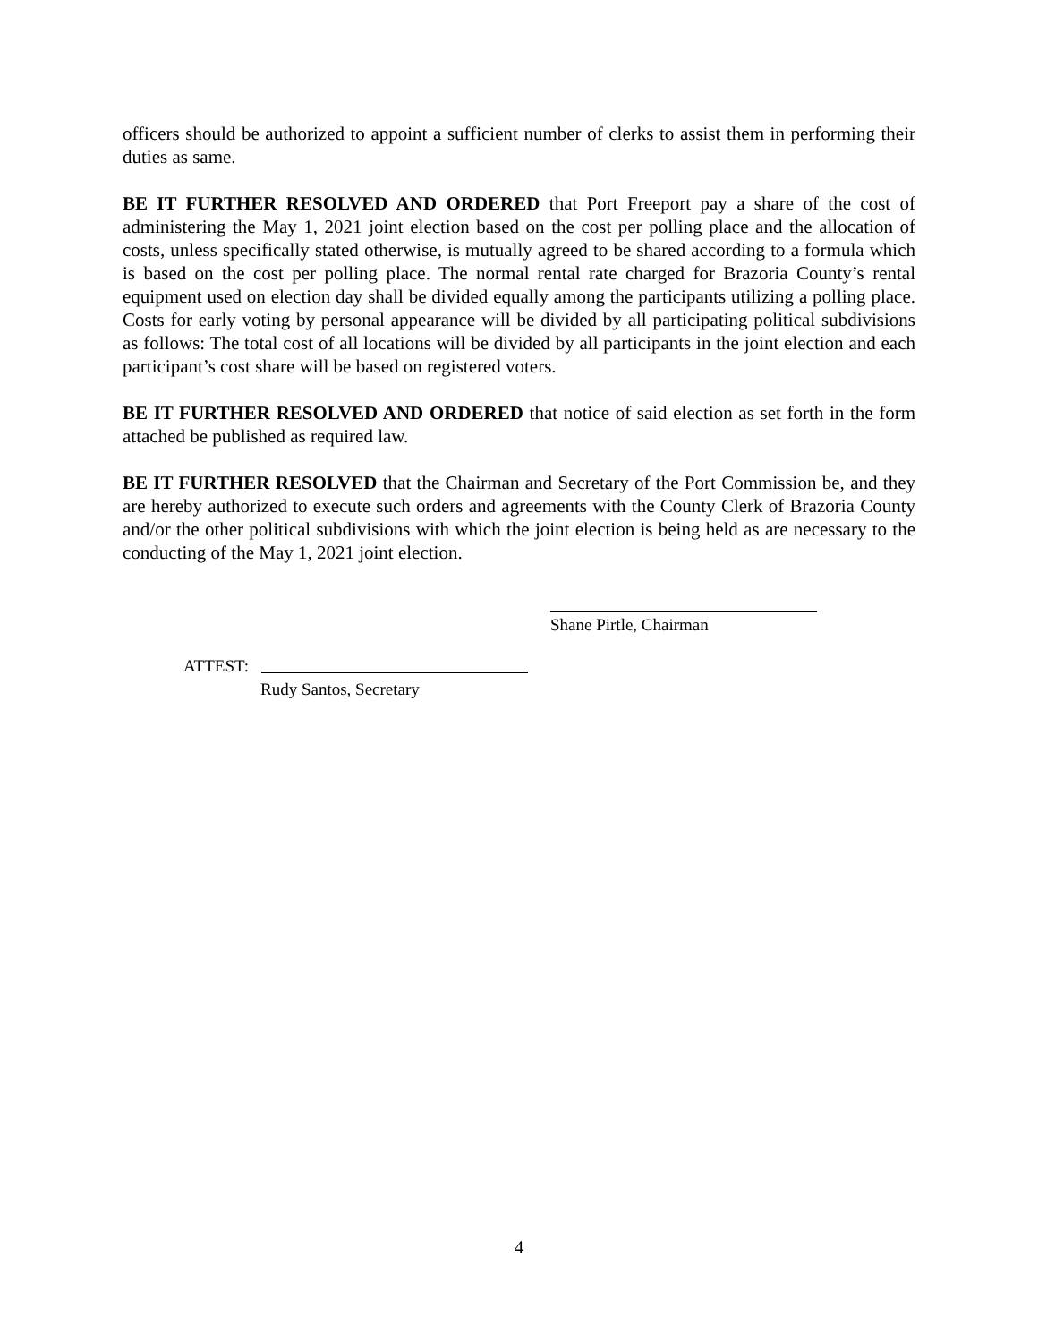officers should be authorized to appoint a sufficient number of clerks to assist them in performing their duties as same.
BE IT FURTHER RESOLVED AND ORDERED that Port Freeport pay a share of the cost of administering the May 1, 2021 joint election based on the cost per polling place and the allocation of costs, unless specifically stated otherwise, is mutually agreed to be shared according to a formula which is based on the cost per polling place. The normal rental rate charged for Brazoria County’s rental equipment used on election day shall be divided equally among the participants utilizing a polling place. Costs for early voting by personal appearance will be divided by all participating political subdivisions as follows: The total cost of all locations will be divided by all participants in the joint election and each participant’s cost share will be based on registered voters.
BE IT FURTHER RESOLVED AND ORDERED that notice of said election as set forth in the form attached be published as required law.
BE IT FURTHER RESOLVED that the Chairman and Secretary of the Port Commission be, and they are hereby authorized to execute such orders and agreements with the County Clerk of Brazoria County and/or the other political subdivisions with which the joint election is being held as are necessary to the conducting of the May 1, 2021 joint election.
Shane Pirtle, Chairman
ATTEST:
Rudy Santos, Secretary
4